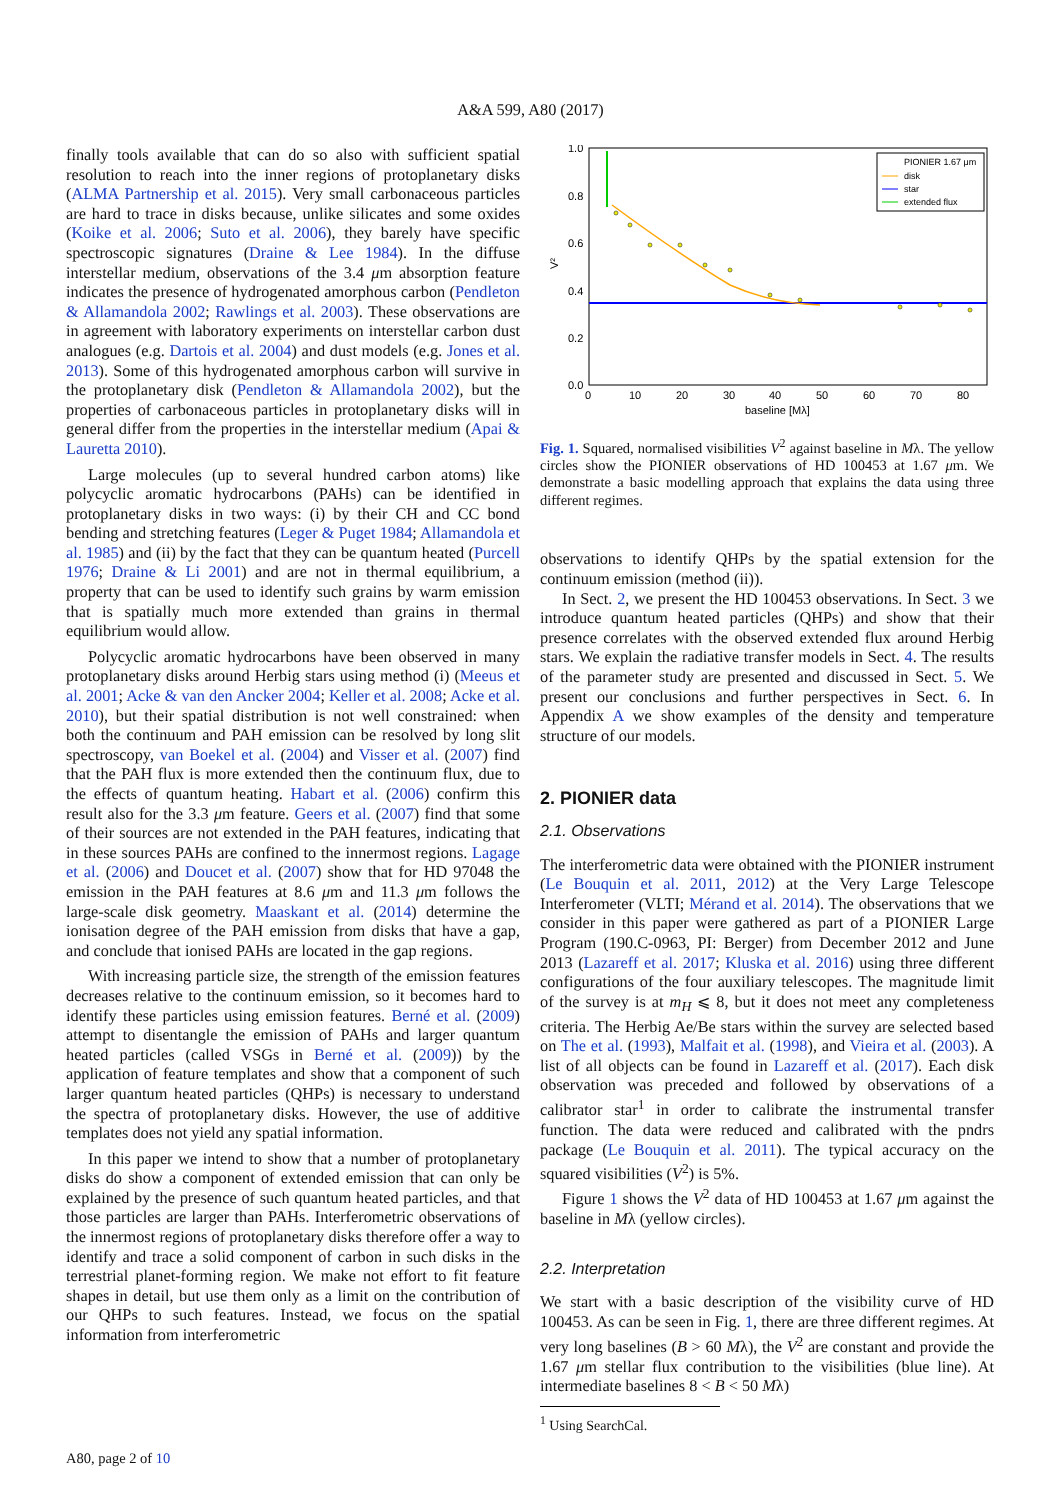A&A 599, A80 (2017)
finally tools available that can do so also with sufficient spatial resolution to reach into the inner regions of protoplanetary disks (ALMA Partnership et al. 2015). Very small carbonaceous particles are hard to trace in disks because, unlike silicates and some oxides (Koike et al. 2006; Suto et al. 2006), they barely have specific spectroscopic signatures (Draine & Lee 1984). In the diffuse interstellar medium, observations of the 3.4 μm absorption feature indicates the presence of hydrogenated amorphous carbon (Pendleton & Allamandola 2002; Rawlings et al. 2003). These observations are in agreement with laboratory experiments on interstellar carbon dust analogues (e.g. Dartois et al. 2004) and dust models (e.g. Jones et al. 2013). Some of this hydrogenated amorphous carbon will survive in the protoplanetary disk (Pendleton & Allamandola 2002), but the properties of carbonaceous particles in protoplanetary disks will in general differ from the properties in the interstellar medium (Apai & Lauretta 2010).
Large molecules (up to several hundred carbon atoms) like polycyclic aromatic hydrocarbons (PAHs) can be identified in protoplanetary disks in two ways: (i) by their CH and CC bond bending and stretching features (Leger & Puget 1984; Allamandola et al. 1985) and (ii) by the fact that they can be quantum heated (Purcell 1976; Draine & Li 2001) and are not in thermal equilibrium, a property that can be used to identify such grains by warm emission that is spatially much more extended than grains in thermal equilibrium would allow.
Polycyclic aromatic hydrocarbons have been observed in many protoplanetary disks around Herbig stars using method (i) (Meeus et al. 2001; Acke & van den Ancker 2004; Keller et al. 2008; Acke et al. 2010), but their spatial distribution is not well constrained: when both the continuum and PAH emission can be resolved by long slit spectroscopy, van Boekel et al. (2004) and Visser et al. (2007) find that the PAH flux is more extended then the continuum flux, due to the effects of quantum heating. Habart et al. (2006) confirm this result also for the 3.3 μm feature. Geers et al. (2007) find that some of their sources are not extended in the PAH features, indicating that in these sources PAHs are confined to the innermost regions. Lagage et al. (2006) and Doucet et al. (2007) show that for HD 97048 the emission in the PAH features at 8.6 μm and 11.3 μm follows the large-scale disk geometry. Maaskant et al. (2014) determine the ionisation degree of the PAH emission from disks that have a gap, and conclude that ionised PAHs are located in the gap regions.
With increasing particle size, the strength of the emission features decreases relative to the continuum emission, so it becomes hard to identify these particles using emission features. Berné et al. (2009) attempt to disentangle the emission of PAHs and larger quantum heated particles (called VSGs in Berné et al. (2009)) by the application of feature templates and show that a component of such larger quantum heated particles (QHPs) is necessary to understand the spectra of protoplanetary disks. However, the use of additive templates does not yield any spatial information.
In this paper we intend to show that a number of protoplanetary disks do show a component of extended emission that can only be explained by the presence of such quantum heated particles, and that those particles are larger than PAHs. Interferometric observations of the innermost regions of protoplanetary disks therefore offer a way to identify and trace a solid component of carbon in such disks in the terrestrial planet-forming region. We make not effort to fit feature shapes in detail, but use them only as a limit on the contribution of our QHPs to such features. Instead, we focus on the spatial information from interferometric
1.0
0.8
0.6
0.4
0.2
0.0
0
10
20
30
40
50
60
70
80
baseline [Mλ]
V²
PIONIER 1.67 μm
disk
star
extended flux
Fig. 1. Squared, normalised visibilities V<sup>2</sup> against baseline in Mλ. The yellow circles show the PIONIER observations of HD 100453 at 1.67 μm. We demonstrate a basic modelling approach that explains the data using three different regimes.
observations to identify QHPs by the spatial extension for the continuum emission (method (ii)).
In Sect. 2, we present the HD 100453 observations. In Sect. 3 we introduce quantum heated particles (QHPs) and show that their presence correlates with the observed extended flux around Herbig stars. We explain the radiative transfer models in Sect. 4. The results of the parameter study are presented and discussed in Sect. 5. We present our conclusions and further perspectives in Sect. 6. In Appendix A we show examples of the density and temperature structure of our models.
2. PIONIER data
2.1. Observations
The interferometric data were obtained with the PIONIER instrument (Le Bouquin et al. 2011, 2012) at the Very Large Telescope Interferometer (VLTI; Mérand et al. 2014). The observations that we consider in this paper were gathered as part of a PIONIER Large Program (190.C-0963, PI: Berger) from December 2012 and June 2013 (Lazareff et al. 2017; Kluska et al. 2016) using three different configurations of the four auxiliary telescopes. The magnitude limit of the survey is at m<sub>H</sub> ⩽ 8, but it does not meet any completeness criteria. The Herbig Ae/Be stars within the survey are selected based on The et al. (1993), Malfait et al. (1998), and Vieira et al. (2003). A list of all objects can be found in Lazareff et al. (2017). Each disk observation was preceded and followed by observations of a calibrator star<sup>1</sup> in order to calibrate the instrumental transfer function. The data were reduced and calibrated with the pndrs package (Le Bouquin et al. 2011). The typical accuracy on the squared visibilities (V<sup>2</sup>) is 5%.
Figure 1 shows the V<sup>2</sup> data of HD 100453 at 1.67 μm against the baseline in Mλ (yellow circles).
2.2. Interpretation
We start with a basic description of the visibility curve of HD 100453. As can be seen in Fig. 1, there are three different regimes. At very long baselines (B > 60 Mλ), the V<sup>2</sup> are constant and provide the 1.67 μm stellar flux contribution to the visibilities (blue line). At intermediate baselines 8 < B < 50 Mλ)
<sup>1</sup> Using SearchCal.
A80, page 2 of 10